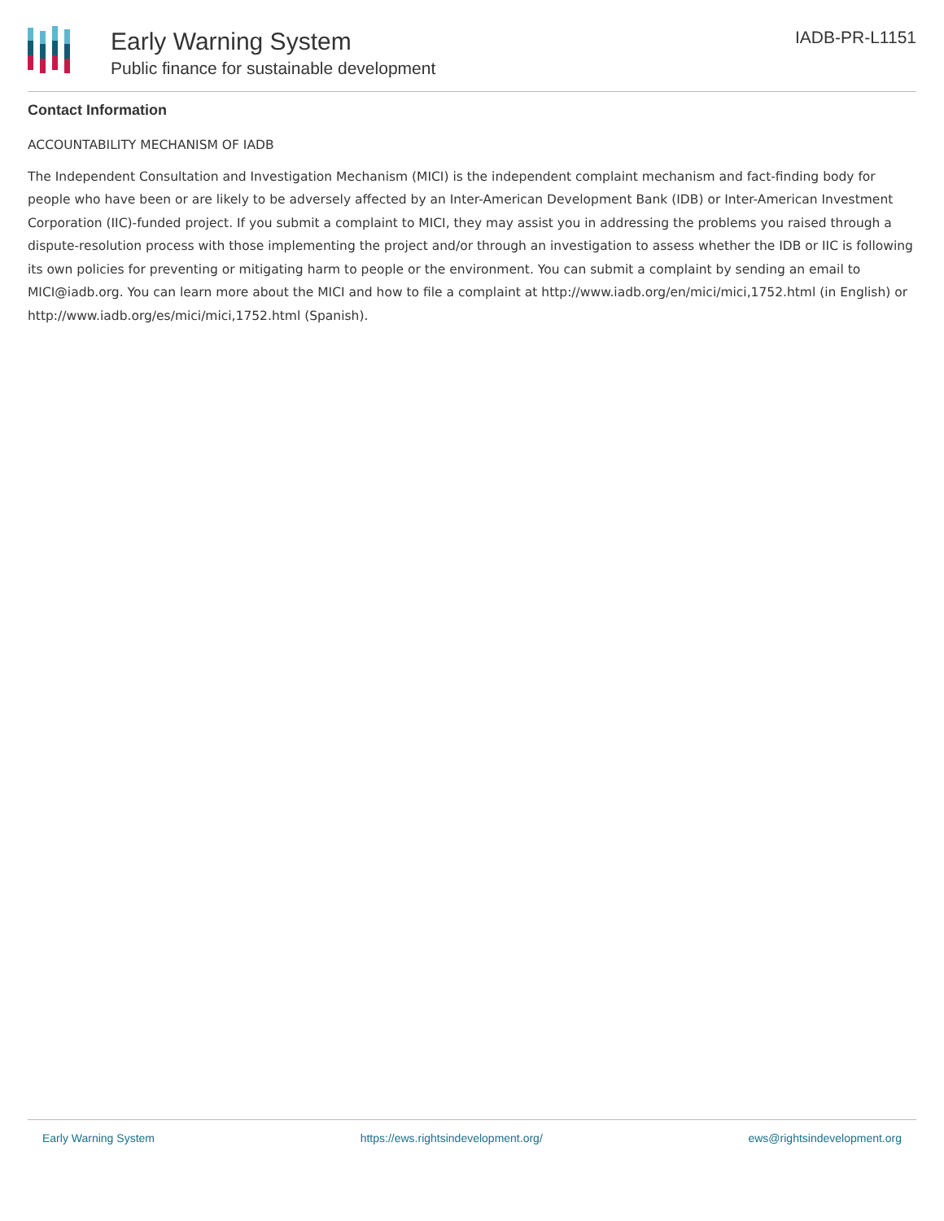Early Warning System
Public finance for sustainable development
IADB-PR-L1151
Contact Information
ACCOUNTABILITY MECHANISM OF IADB
The Independent Consultation and Investigation Mechanism (MICI) is the independent complaint mechanism and fact-finding body for people who have been or are likely to be adversely affected by an Inter-American Development Bank (IDB) or Inter-American Investment Corporation (IIC)-funded project. If you submit a complaint to MICI, they may assist you in addressing the problems you raised through a dispute-resolution process with those implementing the project and/or through an investigation to assess whether the IDB or IIC is following its own policies for preventing or mitigating harm to people or the environment. You can submit a complaint by sending an email to MICI@iadb.org. You can learn more about the MICI and how to file a complaint at http://www.iadb.org/en/mici/mici,1752.html (in English) or http://www.iadb.org/es/mici/mici,1752.html (Spanish).
Early Warning System https://ews.rightsindevelopment.org/ ews@rightsindevelopment.org